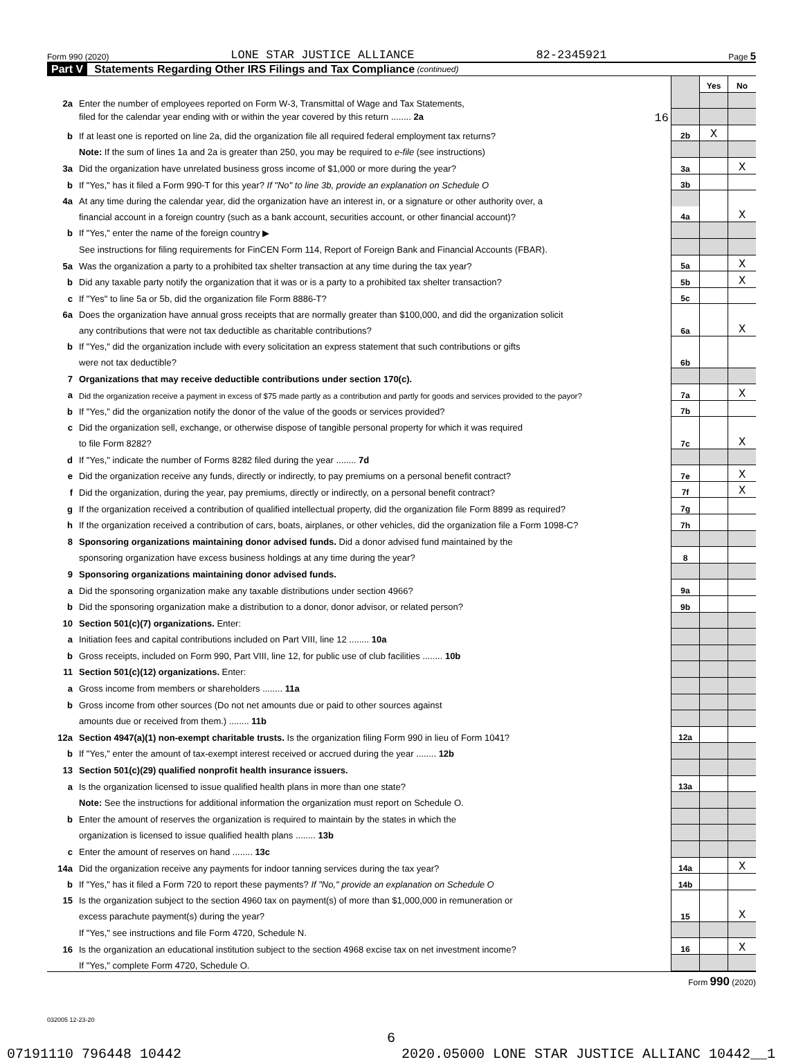Form 990 (2020) LONE STAR JUSTICE ALLIANCE 82-2345921 Page 5
Part V Statements Regarding Other IRS Filings and Tax Compliance (continued)
| | | | Yes | No |
| 2a | Enter the number of employees reported on Form W-3, Transmittal of Wage and Tax Statements, | | | |
| | filed for the calendar year ending with or within the year covered by this return ........ 2a 16 | | | |
| b | If at least one is reported on line 2a, did the organization file all required federal employment tax returns? | 2b | X | |
| | Note: If the sum of lines 1a and 2a is greater than 250, you may be required to e-file (see instructions) | | | |
| 3a | Did the organization have unrelated business gross income of $1,000 or more during the year? | 3a | | X |
| b | If "Yes," has it filed a Form 990-T for this year? If "No" to line 3b, provide an explanation on Schedule O | 3b | | |
| 4a | At any time during the calendar year, did the organization have an interest in, or a signature or other authority over, a | | | |
| | financial account in a foreign country (such as a bank account, securities account, or other financial account)? | 4a | | X |
| b | If "Yes," enter the name of the foreign country ▶ | | | |
| | See instructions for filing requirements for FinCEN Form 114, Report of Foreign Bank and Financial Accounts (FBAR). | | | |
| 5a | Was the organization a party to a prohibited tax shelter transaction at any time during the tax year? | 5a | | X |
| b | Did any taxable party notify the organization that it was or is a party to a prohibited tax shelter transaction? | 5b | | X |
| c | If "Yes" to line 5a or 5b, did the organization file Form 8886-T? | 5c | | |
| 6a | Does the organization have annual gross receipts that are normally greater than $100,000, and did the organization solicit | | | |
| | any contributions that were not tax deductible as charitable contributions? | 6a | | X |
| b | If "Yes," did the organization include with every solicitation an express statement that such contributions or gifts | | | |
| | were not tax deductible? | 6b | | |
| 7 | Organizations that may receive deductible contributions under section 170(c). | | | |
| a | Did the organization receive a payment in excess of $75 made partly as a contribution and partly for goods and services provided to the payor? | 7a | | X |
| b | If "Yes," did the organization notify the donor of the value of the goods or services provided? | 7b | | |
| c | Did the organization sell, exchange, or otherwise dispose of tangible personal property for which it was required | | | |
| | to file Form 8282? | 7c | | X |
| d | If "Yes," indicate the number of Forms 8282 filed during the year ........ 7d | | | |
| e | Did the organization receive any funds, directly or indirectly, to pay premiums on a personal benefit contract? | 7e | | X |
| f | Did the organization, during the year, pay premiums, directly or indirectly, on a personal benefit contract? | 7f | | X |
| g | If the organization received a contribution of qualified intellectual property, did the organization file Form 8899 as required? | 7g | | |
| h | If the organization received a contribution of cars, boats, airplanes, or other vehicles, did the organization file a Form 1098-C? | 7h | | |
| 8 | Sponsoring organizations maintaining donor advised funds. Did a donor advised fund maintained by the | | | |
| | sponsoring organization have excess business holdings at any time during the year? | 8 | | |
| 9 | Sponsoring organizations maintaining donor advised funds. | | | |
| a | Did the sponsoring organization make any taxable distributions under section 4966? | 9a | | |
| b | Did the sponsoring organization make a distribution to a donor, donor advisor, or related person? | 9b | | |
| 10 | Section 501(c)(7) organizations. Enter: | | | |
| a | Initiation fees and capital contributions included on Part VIII, line 12 ........ 10a | | | |
| b | Gross receipts, included on Form 990, Part VIII, line 12, for public use of club facilities ........ 10b | | | |
| 11 | Section 501(c)(12) organizations. Enter: | | | |
| a | Gross income from members or shareholders ........ 11a | | | |
| b | Gross income from other sources (Do not net amounts due or paid to other sources against | | | |
| | amounts due or received from them.) ........ 11b | | | |
| 12a | Section 4947(a)(1) non-exempt charitable trusts. Is the organization filing Form 990 in lieu of Form 1041? | 12a | | |
| b | If "Yes," enter the amount of tax-exempt interest received or accrued during the year ........ 12b | | | |
| 13 | Section 501(c)(29) qualified nonprofit health insurance issuers. | | | |
| a | Is the organization licensed to issue qualified health plans in more than one state? | 13a | | |
| | Note: See the instructions for additional information the organization must report on Schedule O. | | | |
| b | Enter the amount of reserves the organization is required to maintain by the states in which the | | | |
| | organization is licensed to issue qualified health plans ........ 13b | | | |
| c | Enter the amount of reserves on hand ........ 13c | | | |
| 14a | Did the organization receive any payments for indoor tanning services during the tax year? | 14a | | X |
| b | If "Yes," has it filed a Form 720 to report these payments? If "No," provide an explanation on Schedule O | 14b | | |
| 15 | Is the organization subject to the section 4960 tax on payment(s) of more than $1,000,000 in remuneration or | | | |
| | excess parachute payment(s) during the year? | 15 | | X |
| | If "Yes," see instructions and file Form 4720, Schedule N. | | | |
| 16 | Is the organization an educational institution subject to the section 4968 excise tax on net investment income? | 16 | | X |
| | If "Yes," complete Form 4720, Schedule O. | | | |
Form 990 (2020)
032005 12-23-20
6
07191110 796448 10442 2020.05000 LONE STAR JUSTICE ALLIANC 10442__1